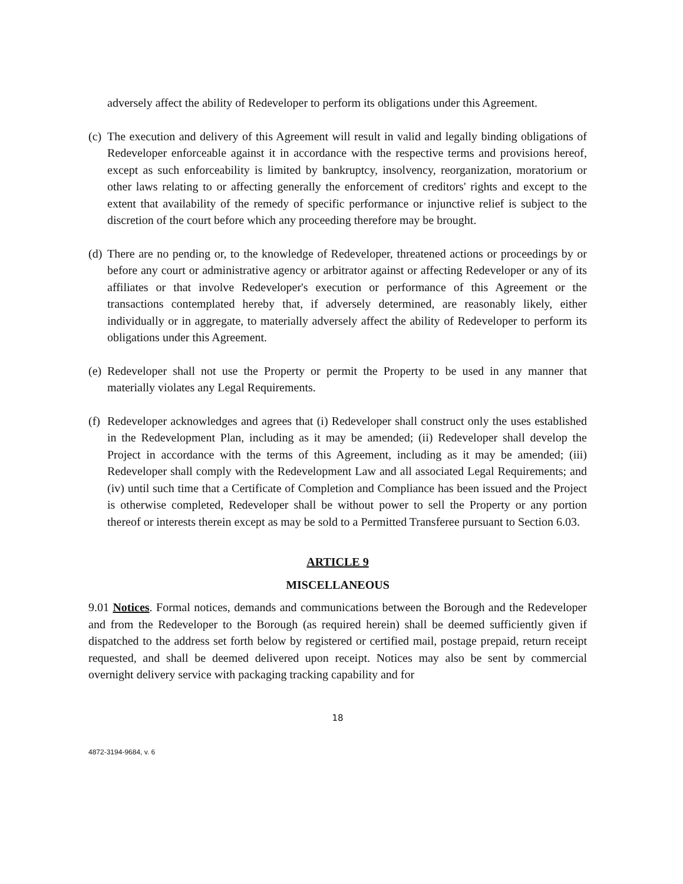adversely affect the ability of Redeveloper to perform its obligations under this Agreement.
(c) The execution and delivery of this Agreement will result in valid and legally binding obligations of Redeveloper enforceable against it in accordance with the respective terms and provisions hereof, except as such enforceability is limited by bankruptcy, insolvency, reorganization, moratorium or other laws relating to or affecting generally the enforcement of creditors' rights and except to the extent that availability of the remedy of specific performance or injunctive relief is subject to the discretion of the court before which any proceeding therefore may be brought.
(d) There are no pending or, to the knowledge of Redeveloper, threatened actions or proceedings by or before any court or administrative agency or arbitrator against or affecting Redeveloper or any of its affiliates or that involve Redeveloper's execution or performance of this Agreement or the transactions contemplated hereby that, if adversely determined, are reasonably likely, either individually or in aggregate, to materially adversely affect the ability of Redeveloper to perform its obligations under this Agreement.
(e) Redeveloper shall not use the Property or permit the Property to be used in any manner that materially violates any Legal Requirements.
(f) Redeveloper acknowledges and agrees that (i) Redeveloper shall construct only the uses established in the Redevelopment Plan, including as it may be amended; (ii) Redeveloper shall develop the Project in accordance with the terms of this Agreement, including as it may be amended; (iii) Redeveloper shall comply with the Redevelopment Law and all associated Legal Requirements; and (iv) until such time that a Certificate of Completion and Compliance has been issued and the Project is otherwise completed, Redeveloper shall be without power to sell the Property or any portion thereof or interests therein except as may be sold to a Permitted Transferee pursuant to Section 6.03.
ARTICLE 9
MISCELLANEOUS
9.01 Notices. Formal notices, demands and communications between the Borough and the Redeveloper and from the Redeveloper to the Borough (as required herein) shall be deemed sufficiently given if dispatched to the address set forth below by registered or certified mail, postage prepaid, return receipt requested, and shall be deemed delivered upon receipt. Notices may also be sent by commercial overnight delivery service with packaging tracking capability and for
18
4872-3194-9684, v. 6